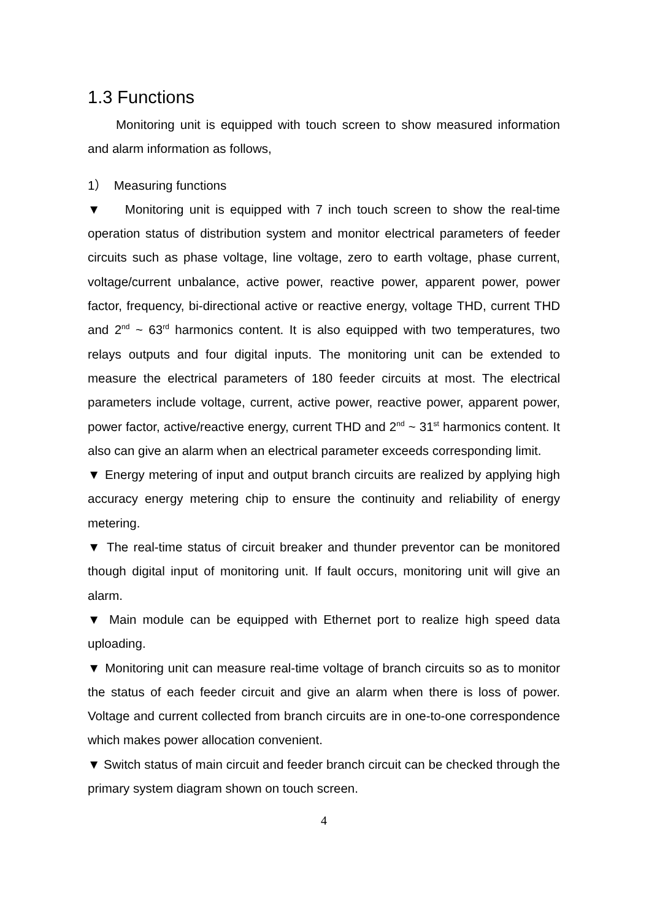1.3 Functions
Monitoring unit is equipped with touch screen to show measured information and alarm information as follows,
1） Measuring functions
▼ Monitoring unit is equipped with 7 inch touch screen to show the real-time operation status of distribution system and monitor electrical parameters of feeder circuits such as phase voltage, line voltage, zero to earth voltage, phase current, voltage/current unbalance, active power, reactive power, apparent power, power factor, frequency, bi-directional active or reactive energy, voltage THD, current THD and 2<sup>nd</sup> ~ 63<sup>rd</sup> harmonics content. It is also equipped with two temperatures, two relays outputs and four digital inputs. The monitoring unit can be extended to measure the electrical parameters of 180 feeder circuits at most. The electrical parameters include voltage, current, active power, reactive power, apparent power, power factor, active/reactive energy, current THD and 2<sup>nd</sup> ~ 31<sup>st</sup> harmonics content. It also can give an alarm when an electrical parameter exceeds corresponding limit.
▼ Energy metering of input and output branch circuits are realized by applying high accuracy energy metering chip to ensure the continuity and reliability of energy metering.
▼ The real-time status of circuit breaker and thunder preventor can be monitored though digital input of monitoring unit. If fault occurs, monitoring unit will give an alarm.
▼ Main module can be equipped with Ethernet port to realize high speed data uploading.
▼ Monitoring unit can measure real-time voltage of branch circuits so as to monitor the status of each feeder circuit and give an alarm when there is loss of power. Voltage and current collected from branch circuits are in one-to-one correspondence which makes power allocation convenient.
▼ Switch status of main circuit and feeder branch circuit can be checked through the primary system diagram shown on touch screen.
4